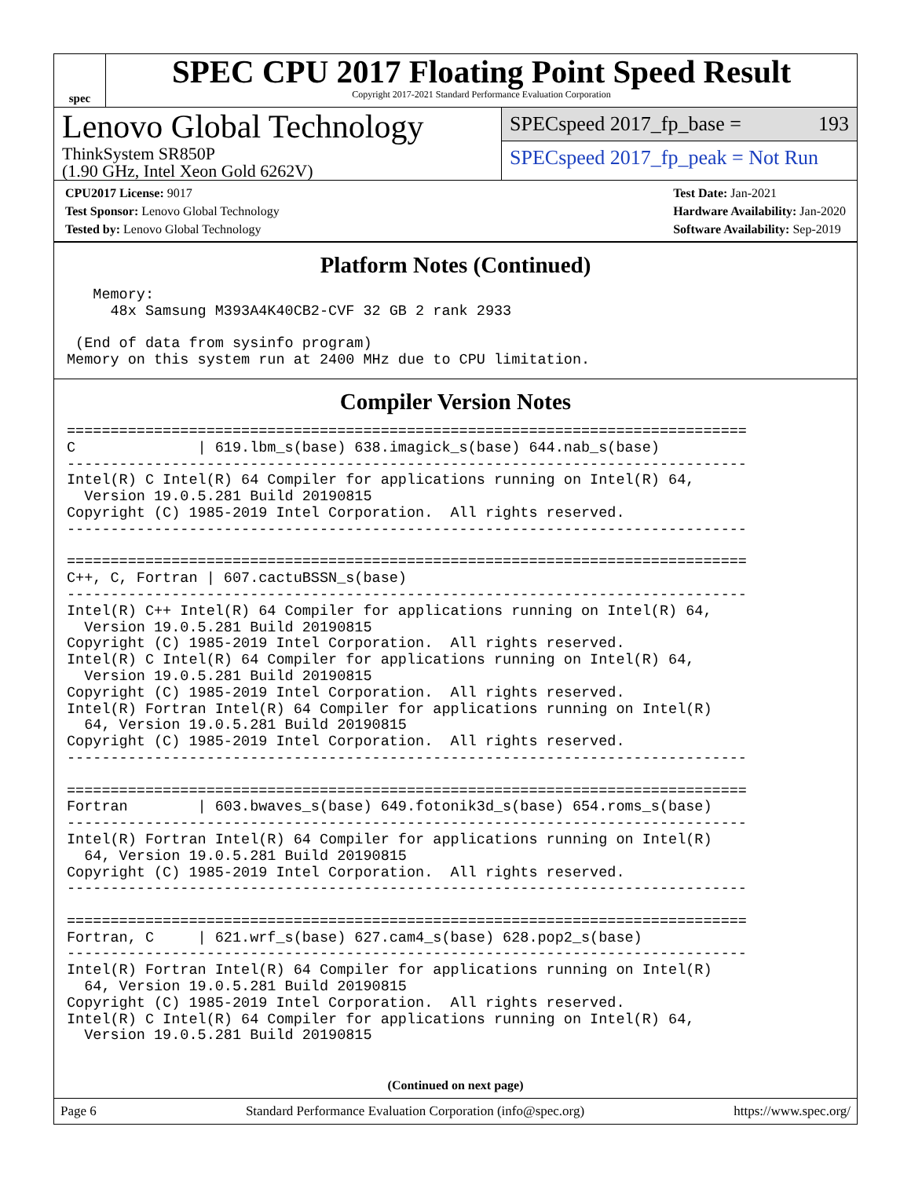spec
SPEC CPU 2017 Floating Point Speed Result
Copyright 2017-2021 Standard Performance Evaluation Corporation
Lenovo Global Technology
ThinkSystem SR850P
(1.90 GHz, Intel Xeon Gold 6262V)
SPECspeed 2017_fp_base = 193
SPECspeed 2017_fp_peak = Not Run
CPU2017 License: 9017
Test Sponsor: Lenovo Global Technology
Tested by: Lenovo Global Technology
Test Date: Jan-2021
Hardware Availability: Jan-2020
Software Availability: Sep-2019
Platform Notes (Continued)
   Memory:
     48x Samsung M393A4K40CB2-CVF 32 GB 2 rank 2933

 (End of data from sysinfo program)
Memory on this system run at 2400 MHz due to CPU limitation.
Compiler Version Notes
==============================================================================
C              | 619.lbm_s(base) 638.imagick_s(base) 644.nab_s(base)
------------------------------------------------------------------------------
Intel(R) C Intel(R) 64 Compiler for applications running on Intel(R) 64,
  Version 19.0.5.281 Build 20190815
Copyright (C) 1985-2019 Intel Corporation.  All rights reserved.
------------------------------------------------------------------------------

==============================================================================
C++, C, Fortran | 607.cactuBSSN_s(base)
------------------------------------------------------------------------------
Intel(R) C++ Intel(R) 64 Compiler for applications running on Intel(R) 64,
  Version 19.0.5.281 Build 20190815
Copyright (C) 1985-2019 Intel Corporation.  All rights reserved.
Intel(R) C Intel(R) 64 Compiler for applications running on Intel(R) 64,
  Version 19.0.5.281 Build 20190815
Copyright (C) 1985-2019 Intel Corporation.  All rights reserved.
Intel(R) Fortran Intel(R) 64 Compiler for applications running on Intel(R)
  64, Version 19.0.5.281 Build 20190815
Copyright (C) 1985-2019 Intel Corporation.  All rights reserved.
------------------------------------------------------------------------------

==============================================================================
Fortran        | 603.bwaves_s(base) 649.fotonik3d_s(base) 654.roms_s(base)
------------------------------------------------------------------------------
Intel(R) Fortran Intel(R) 64 Compiler for applications running on Intel(R)
  64, Version 19.0.5.281 Build 20190815
Copyright (C) 1985-2019 Intel Corporation.  All rights reserved.
------------------------------------------------------------------------------

==============================================================================
Fortran, C     | 621.wrf_s(base) 627.cam4_s(base) 628.pop2_s(base)
------------------------------------------------------------------------------
Intel(R) Fortran Intel(R) 64 Compiler for applications running on Intel(R)
  64, Version 19.0.5.281 Build 20190815
Copyright (C) 1985-2019 Intel Corporation.  All rights reserved.
Intel(R) C Intel(R) 64 Compiler for applications running on Intel(R) 64,
  Version 19.0.5.281 Build 20190815
(Continued on next page)
Page 6 Standard Performance Evaluation Corporation (info@spec.org) https://www.spec.org/